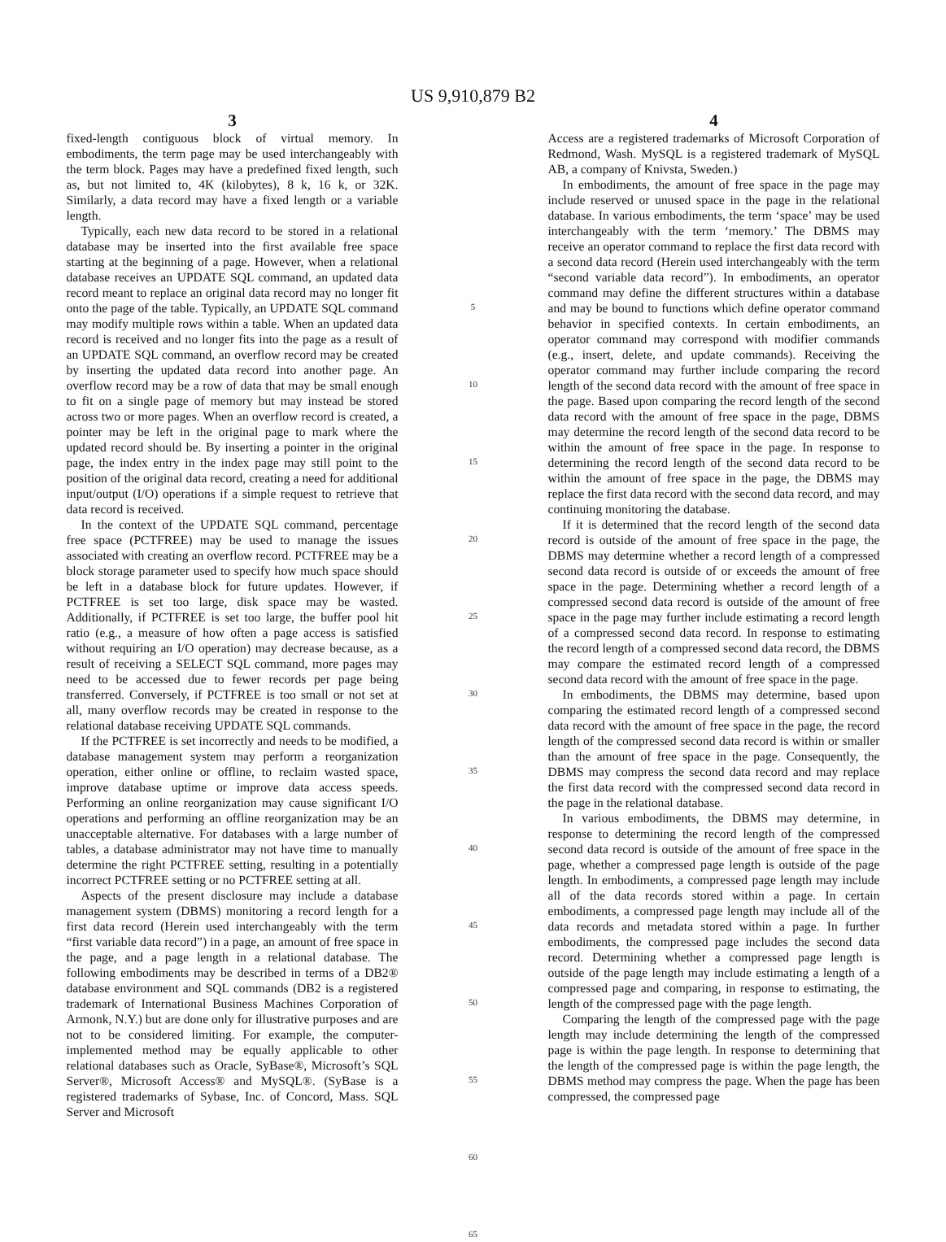US 9,910,879 B2
3
fixed-length contiguous block of virtual memory. In embodiments, the term page may be used interchangeably with the term block. Pages may have a predefined fixed length, such as, but not limited to, 4K (kilobytes), 8 k, 16 k, or 32K. Similarly, a data record may have a fixed length or a variable length.
Typically, each new data record to be stored in a relational database may be inserted into the first available free space starting at the beginning of a page. However, when a relational database receives an UPDATE SQL command, an updated data record meant to replace an original data record may no longer fit onto the page of the table. Typically, an UPDATE SQL command may modify multiple rows within a table. When an updated data record is received and no longer fits into the page as a result of an UPDATE SQL command, an overflow record may be created by inserting the updated data record into another page. An overflow record may be a row of data that may be small enough to fit on a single page of memory but may instead be stored across two or more pages. When an overflow record is created, a pointer may be left in the original page to mark where the updated record should be. By inserting a pointer in the original page, the index entry in the index page may still point to the position of the original data record, creating a need for additional input/output (I/O) operations if a simple request to retrieve that data record is received.
In the context of the UPDATE SQL command, percentage free space (PCTFREE) may be used to manage the issues associated with creating an overflow record. PCTFREE may be a block storage parameter used to specify how much space should be left in a database block for future updates. However, if PCTFREE is set too large, disk space may be wasted. Additionally, if PCTFREE is set too large, the buffer pool hit ratio (e.g., a measure of how often a page access is satisfied without requiring an I/O operation) may decrease because, as a result of receiving a SELECT SQL command, more pages may need to be accessed due to fewer records per page being transferred. Conversely, if PCTFREE is too small or not set at all, many overflow records may be created in response to the relational database receiving UPDATE SQL commands.
If the PCTFREE is set incorrectly and needs to be modified, a database management system may perform a reorganization operation, either online or offline, to reclaim wasted space, improve database uptime or improve data access speeds. Performing an online reorganization may cause significant I/O operations and performing an offline reorganization may be an unacceptable alternative. For databases with a large number of tables, a database administrator may not have time to manually determine the right PCTFREE setting, resulting in a potentially incorrect PCTFREE setting or no PCTFREE setting at all.
Aspects of the present disclosure may include a database management system (DBMS) monitoring a record length for a first data record (Herein used interchangeably with the term “first variable data record”) in a page, an amount of free space in the page, and a page length in a relational database. The following embodiments may be described in terms of a DB2® database environment and SQL commands (DB2 is a registered trademark of International Business Machines Corporation of Armonk, N.Y.) but are done only for illustrative purposes and are not to be considered limiting. For example, the computer-implemented method may be equally applicable to other relational databases such as Oracle, SyBase®, Microsoft’s SQL Server®, Microsoft Access® and MySQL®. (SyBase is a registered trademarks of Sybase, Inc. of Concord, Mass. SQL Server and Microsoft
5
10
15
20
25
30
35
40
45
50
55
60
65
4
Access are a registered trademarks of Microsoft Corporation of Redmond, Wash. MySQL is a registered trademark of MySQL AB, a company of Knivsta, Sweden.)
In embodiments, the amount of free space in the page may include reserved or unused space in the page in the relational database. In various embodiments, the term ‘space’ may be used interchangeably with the term ‘memory.’ The DBMS may receive an operator command to replace the first data record with a second data record (Herein used interchangeably with the term “second variable data record”). In embodiments, an operator command may define the different structures within a database and may be bound to functions which define operator command behavior in specified contexts. In certain embodiments, an operator command may correspond with modifier commands (e.g., insert, delete, and update commands). Receiving the operator command may further include comparing the record length of the second data record with the amount of free space in the page. Based upon comparing the record length of the second data record with the amount of free space in the page, DBMS may determine the record length of the second data record to be within the amount of free space in the page. In response to determining the record length of the second data record to be within the amount of free space in the page, the DBMS may replace the first data record with the second data record, and may continuing monitoring the database.
If it is determined that the record length of the second data record is outside of the amount of free space in the page, the DBMS may determine whether a record length of a compressed second data record is outside of or exceeds the amount of free space in the page. Determining whether a record length of a compressed second data record is outside of the amount of free space in the page may further include estimating a record length of a compressed second data record. In response to estimating the record length of a compressed second data record, the DBMS may compare the estimated record length of a compressed second data record with the amount of free space in the page.
In embodiments, the DBMS may determine, based upon comparing the estimated record length of a compressed second data record with the amount of free space in the page, the record length of the compressed second data record is within or smaller than the amount of free space in the page. Consequently, the DBMS may compress the second data record and may replace the first data record with the compressed second data record in the page in the relational database.
In various embodiments, the DBMS may determine, in response to determining the record length of the compressed second data record is outside of the amount of free space in the page, whether a compressed page length is outside of the page length. In embodiments, a compressed page length may include all of the data records stored within a page. In certain embodiments, a compressed page length may include all of the data records and metadata stored within a page. In further embodiments, the compressed page includes the second data record. Determining whether a compressed page length is outside of the page length may include estimating a length of a compressed page and comparing, in response to estimating, the length of the compressed page with the page length.
Comparing the length of the compressed page with the page length may include determining the length of the compressed page is within the page length. In response to determining that the length of the compressed page is within the page length, the DBMS method may compress the page. When the page has been compressed, the compressed page